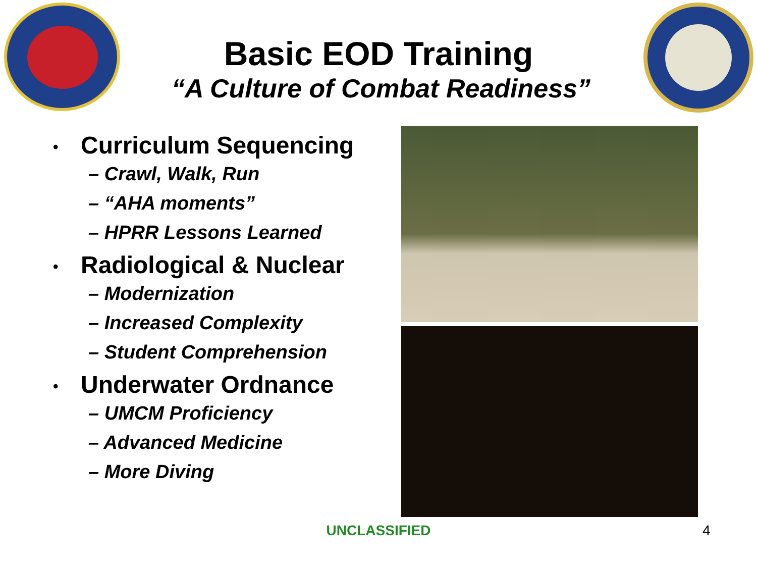Basic EOD Training
“A Culture of Combat Readiness”
• Curriculum Sequencing
– Crawl, Walk, Run
– “AHA moments”
– HPRR Lessons Learned
• Radiological & Nuclear
– Modernization
– Increased Complexity
– Student Comprehension
• Underwater Ordnance
– UMCM Proficiency
– Advanced Medicine
– More Diving
UNCLASSIFIED 4